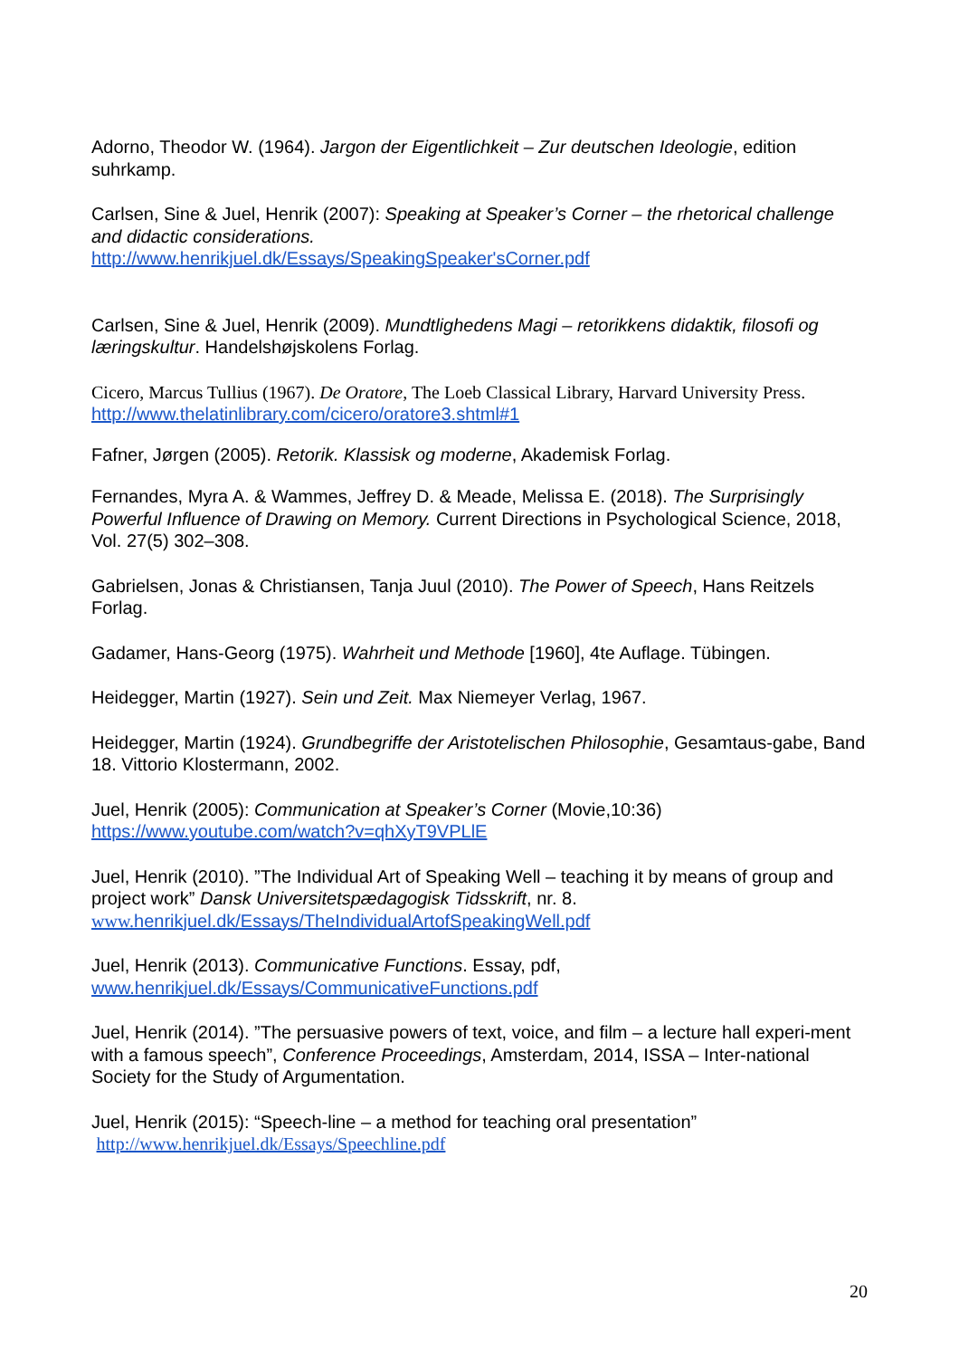Adorno, Theodor W. (1964). Jargon der Eigentlichkeit – Zur deutschen Ideologie, edition suhrkamp.
Carlsen, Sine & Juel, Henrik (2007): Speaking at Speaker’s Corner – the rhetorical challenge and didactic considerations.
http://www.henrikjuel.dk/Essays/SpeakingSpeaker'sCorner.pdf
Carlsen, Sine & Juel, Henrik (2009). Mundtlighedens Magi – retorikkens didaktik, filosofi og læringskultur. Handelshøjskolens Forlag.
Cicero, Marcus Tullius (1967). De Oratore, The Loeb Classical Library, Harvard University Press.
http://www.thelatinlibrary.com/cicero/oratore3.shtml#1
Fafner, Jørgen (2005). Retorik. Klassisk og moderne, Akademisk Forlag.
Fernandes, Myra A. & Wammes, Jeffrey D. & Meade, Melissa E. (2018). The Surprisingly Powerful Influence of Drawing on Memory. Current Directions in Psychological Science, 2018, Vol. 27(5) 302–308.
Gabrielsen, Jonas & Christiansen, Tanja Juul (2010). The Power of Speech, Hans Reitzels Forlag.
Gadamer, Hans-Georg (1975). Wahrheit und Methode [1960], 4te Auflage. Tübingen.
Heidegger, Martin (1927). Sein und Zeit. Max Niemeyer Verlag, 1967.
Heidegger, Martin (1924). Grundbegriffe der Aristotelischen Philosophie, Gesamtaus-gabe, Band 18. Vittorio Klostermann, 2002.
Juel, Henrik (2005): Communication at Speaker’s Corner (Movie,10:36)
https://www.youtube.com/watch?v=qhXyT9VPLlE
Juel, Henrik (2010). ”The Individual Art of Speaking Well – teaching it by means of group and project work” Dansk Universitetspædagogisk Tidsskrift, nr. 8.
www. henrikjuel.dk/Essays/TheIndividualArtofSpeakingWell.pdf
Juel, Henrik (2013). Communicative Functions. Essay, pdf,
www.henrikjuel.dk/Essays/CommunicativeFunctions.pdf
Juel, Henrik (2014). ”The persuasive powers of text, voice, and film – a lecture hall experi-ment with a famous speech”, Conference Proceedings, Amsterdam, 2014, ISSA – Inter-national Society for the Study of Argumentation.
Juel, Henrik (2015): “Speech-line – a method for teaching oral presentation”
http://www.henrikjuel.dk/Essays/Speechline.pdf
20